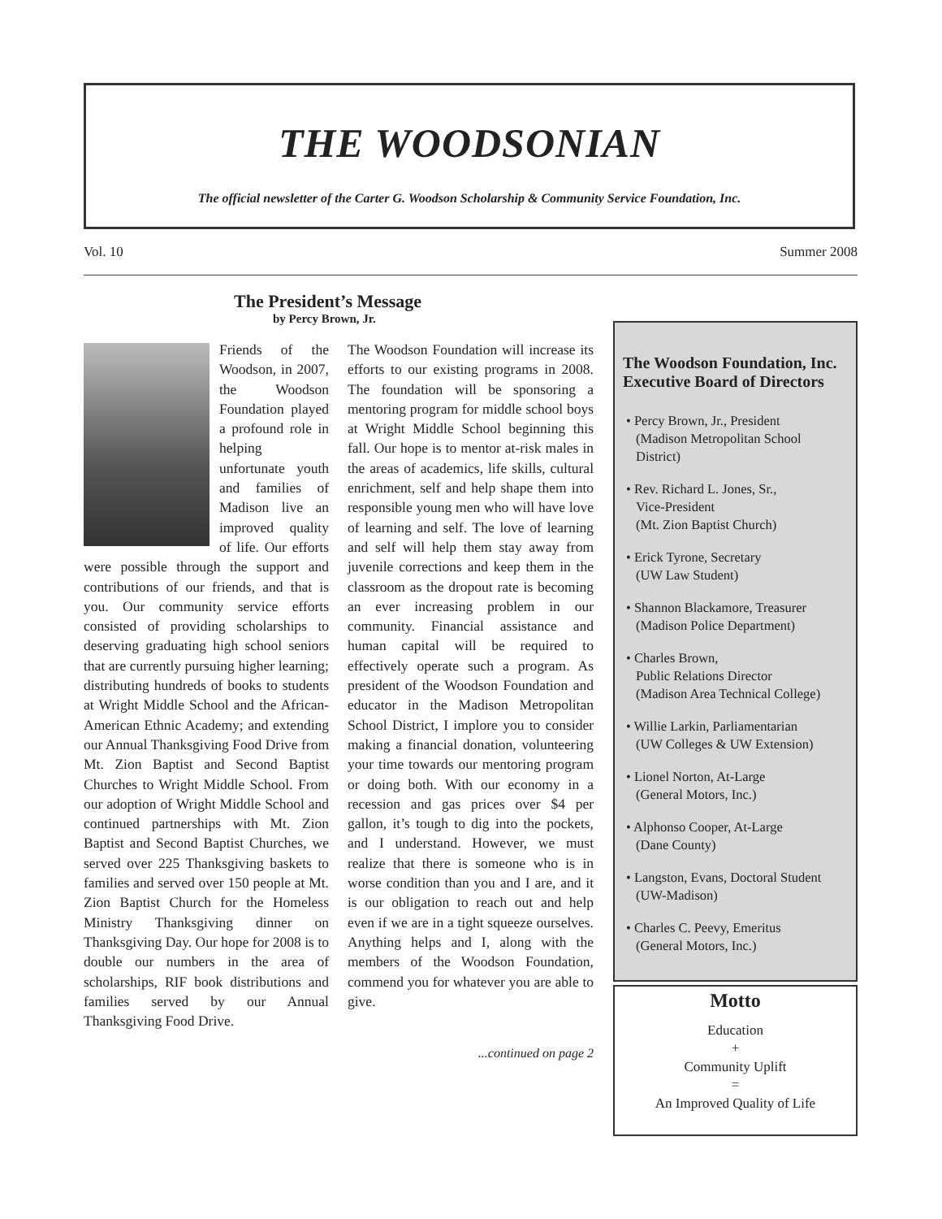THE WOODSONIAN
The official newsletter of the Carter G. Woodson Scholarship & Community Service Foundation, Inc.
Vol. 10 Summer 2008
The President’s Message
by Percy Brown, Jr.
Friends of the Woodson, in 2007, the Woodson Foundation played a profound role in helping unfortunate youth and families of Madison live an improved quality of life. Our efforts were possible through the support and contributions of our friends, and that is you. Our community service efforts consisted of providing scholarships to deserving graduating high school seniors that are currently pursuing higher learning; distributing hundreds of books to students at Wright Middle School and the African-American Ethnic Academy; and extending our Annual Thanksgiving Food Drive from Mt. Zion Baptist and Second Baptist Churches to Wright Middle School. From our adoption of Wright Middle School and continued partnerships with Mt. Zion Baptist and Second Baptist Churches, we served over 225 Thanksgiving baskets to families and served over 150 people at Mt. Zion Baptist Church for the Homeless Ministry Thanksgiving dinner on Thanksgiving Day. Our hope for 2008 is to double our numbers in the area of scholarships, RIF book distributions and families served by our Annual Thanksgiving Food Drive.
The Woodson Foundation will increase its efforts to our existing programs in 2008. The foundation will be sponsoring a mentoring program for middle school boys at Wright Middle School beginning this fall. Our hope is to mentor at-risk males in the areas of academics, life skills, cultural enrichment, self and help shape them into responsible young men who will have love of learning and self. The love of learning and self will help them stay away from juvenile corrections and keep them in the classroom as the dropout rate is becoming an ever increasing problem in our community. Financial assistance and human capital will be required to effectively operate such a program. As president of the Woodson Foundation and educator in the Madison Metropolitan School District, I implore you to consider making a financial donation, volunteering your time towards our mentoring program or doing both. With our economy in a recession and gas prices over $4 per gallon, it’s tough to dig into the pockets, and I understand. However, we must realize that there is someone who is in worse condition than you and I are, and it is our obligation to reach out and help even if we are in a tight squeeze ourselves. Anything helps and I, along with the members of the Woodson Foundation, commend you for whatever you are able to give.
...continued on page 2
The Woodson Foundation, Inc.
Executive Board of Directors
• Percy Brown, Jr., President
(Madison Metropolitan School District)
• Rev. Richard L. Jones, Sr.,
Vice-President
(Mt. Zion Baptist Church)
• Erick Tyrone, Secretary
(UW Law Student)
• Shannon Blackamore, Treasurer
(Madison Police Department)
• Charles Brown,
Public Relations Director
(Madison Area Technical College)
• Willie Larkin, Parliamentarian
(UW Colleges & UW Extension)
• Lionel Norton, At-Large
(General Motors, Inc.)
• Alphonso Cooper, At-Large
(Dane County)
• Langston, Evans, Doctoral Student
(UW-Madison)
• Charles C. Peevy, Emeritus
(General Motors, Inc.)
Motto
Education
+
Community Uplift
=
An Improved Quality of Life